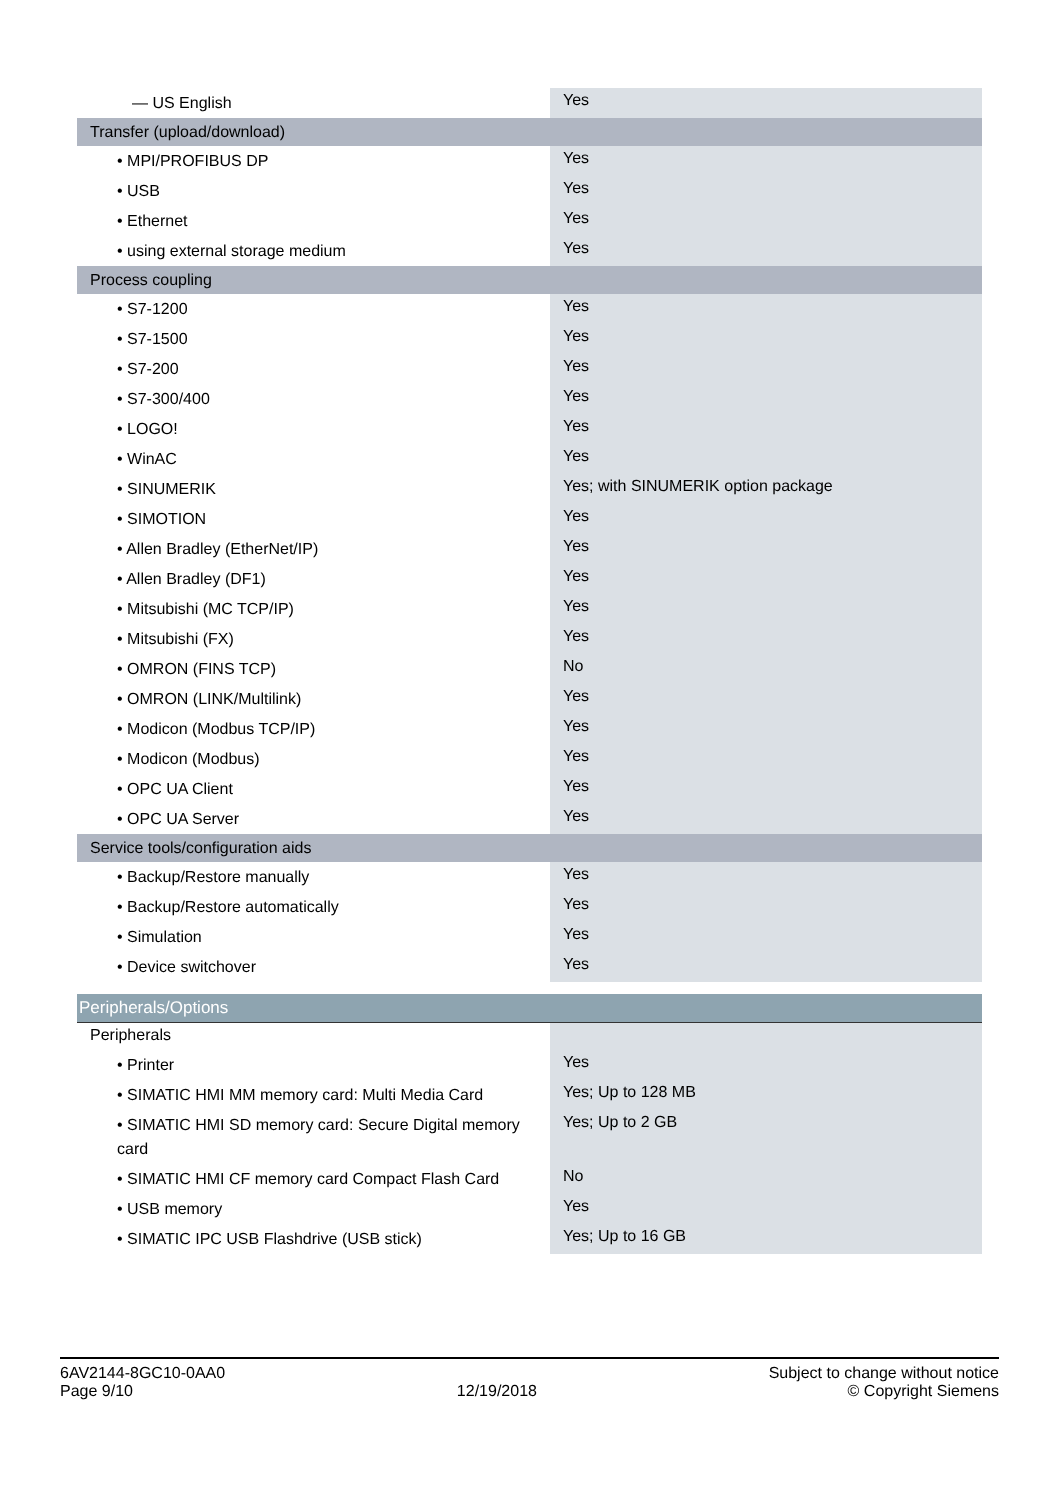| — US English | Yes |
| Transfer (upload/download) | |
| • MPI/PROFIBUS DP | Yes |
| • USB | Yes |
| • Ethernet | Yes |
| • using external storage medium | Yes |
| Process coupling | |
| • S7-1200 | Yes |
| • S7-1500 | Yes |
| • S7-200 | Yes |
| • S7-300/400 | Yes |
| • LOGO! | Yes |
| • WinAC | Yes |
| • SINUMERIK | Yes; with SINUMERIK option package |
| • SIMOTION | Yes |
| • Allen Bradley (EtherNet/IP) | Yes |
| • Allen Bradley (DF1) | Yes |
| • Mitsubishi (MC TCP/IP) | Yes |
| • Mitsubishi (FX) | Yes |
| • OMRON (FINS TCP) | No |
| • OMRON (LINK/Multilink) | Yes |
| • Modicon (Modbus TCP/IP) | Yes |
| • Modicon (Modbus) | Yes |
| • OPC UA Client | Yes |
| • OPC UA Server | Yes |
| Service tools/configuration aids | |
| • Backup/Restore manually | Yes |
| • Backup/Restore automatically | Yes |
| • Simulation | Yes |
| • Device switchover | Yes |
| Peripherals/Options | |
| Peripherals | |
| • Printer | Yes |
| • SIMATIC HMI MM memory card: Multi Media Card | Yes; Up to 128 MB |
| • SIMATIC HMI SD memory card: Secure Digital memory card | Yes; Up to 2 GB |
| • SIMATIC HMI CF memory card Compact Flash Card | No |
| • USB memory | Yes |
| • SIMATIC IPC USB Flashdrive (USB stick) | Yes; Up to 16 GB |
6AV2144-8GC10-0AA0
Page 9/10
12/19/2018
Subject to change without notice
© Copyright Siemens